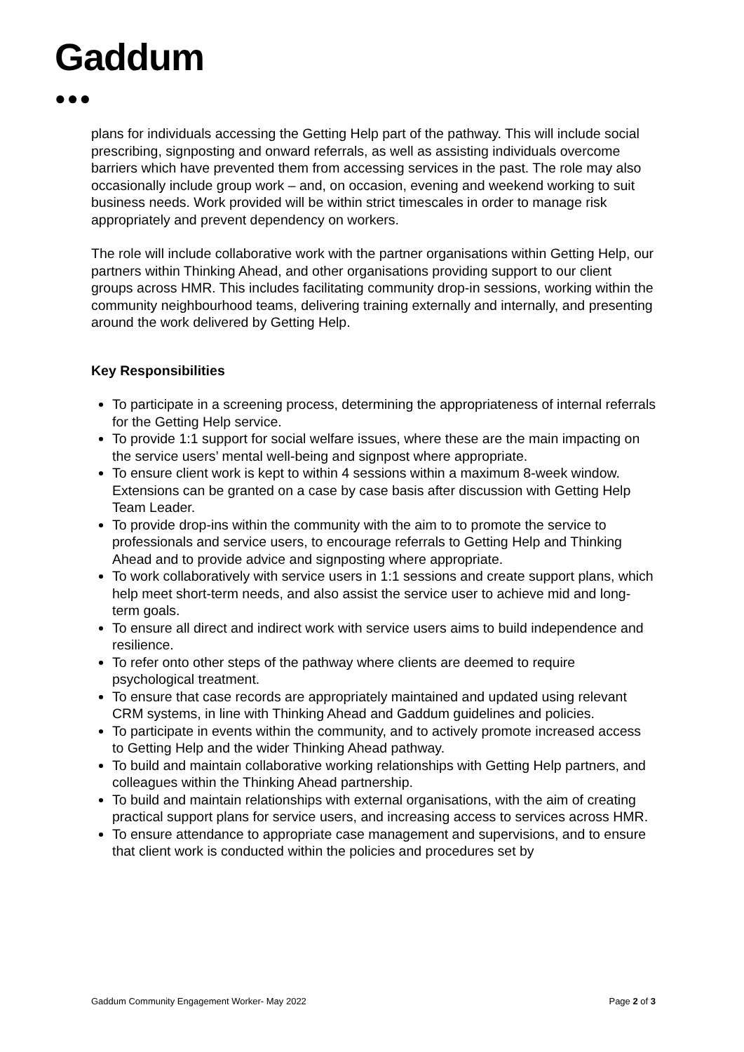Gaddum
●●●
plans for individuals accessing the Getting Help part of the pathway. This will include social prescribing, signposting and onward referrals, as well as assisting individuals overcome barriers which have prevented them from accessing services in the past. The role may also occasionally include group work – and, on occasion, evening and weekend working to suit business needs. Work provided will be within strict timescales in order to manage risk appropriately and prevent dependency on workers.
The role will include collaborative work with the partner organisations within Getting Help, our partners within Thinking Ahead, and other organisations providing support to our client groups across HMR. This includes facilitating community drop-in sessions, working within the community neighbourhood teams, delivering training externally and internally, and presenting around the work delivered by Getting Help.
Key Responsibilities
To participate in a screening process, determining the appropriateness of internal referrals for the Getting Help service.
To provide 1:1 support for social welfare issues, where these are the main impacting on the service users’ mental well-being and signpost where appropriate.
To ensure client work is kept to within 4 sessions within a maximum 8-week window. Extensions can be granted on a case by case basis after discussion with Getting Help Team Leader.
To provide drop-ins within the community with the aim to to promote the service to professionals and service users, to encourage referrals to Getting Help and Thinking Ahead and to provide advice and signposting where appropriate.
To work collaboratively with service users in 1:1 sessions and create support plans, which help meet short-term needs, and also assist the service user to achieve mid and long-term goals.
To ensure all direct and indirect work with service users aims to build independence and resilience.
To refer onto other steps of the pathway where clients are deemed to require psychological treatment.
To ensure that case records are appropriately maintained and updated using relevant CRM systems, in line with Thinking Ahead and Gaddum guidelines and policies.
To participate in events within the community, and to actively promote increased access to Getting Help and the wider Thinking Ahead pathway.
To build and maintain collaborative working relationships with Getting Help partners, and colleagues within the Thinking Ahead partnership.
To build and maintain relationships with external organisations, with the aim of creating practical support plans for service users, and increasing access to services across HMR.
To ensure attendance to appropriate case management and supervisions, and to ensure that client work is conducted within the policies and procedures set by
Gaddum Community Engagement Worker- May 2022 Page 2 of 3